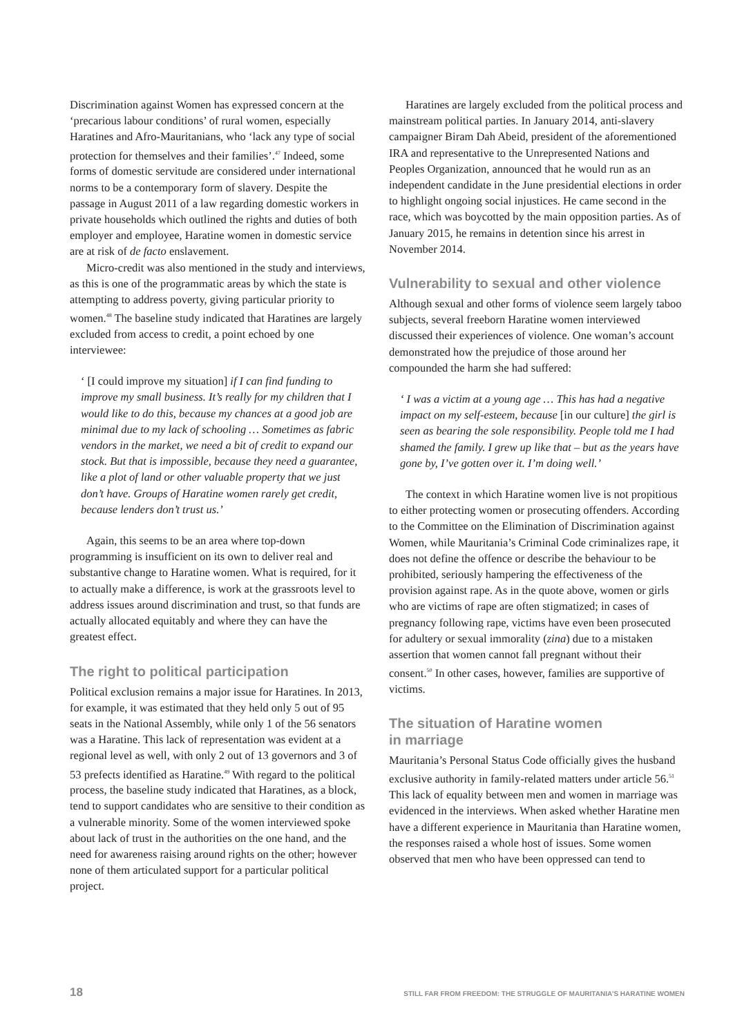Discrimination against Women has expressed concern at the ‘precarious labour conditions’ of rural women, especially Haratines and Afro-Mauritanians, who ‘lack any type of social protection for themselves and their families’.<sup>47</sup> Indeed, some forms of domestic servitude are considered under international norms to be a contemporary form of slavery. Despite the passage in August 2011 of a law regarding domestic workers in private households which outlined the rights and duties of both employer and employee, Haratine women in domestic service are at risk of de facto enslavement.
Micro-credit was also mentioned in the study and interviews, as this is one of the programmatic areas by which the state is attempting to address poverty, giving particular priority to women.<sup>48</sup> The baseline study indicated that Haratines are largely excluded from access to credit, a point echoed by one interviewee:
‘ [I could improve my situation] if I can find funding to improve my small business. It’s really for my children that I would like to do this, because my chances at a good job are minimal due to my lack of schooling … Sometimes as fabric vendors in the market, we need a bit of credit to expand our stock. But that is impossible, because they need a guarantee, like a plot of land or other valuable property that we just don’t have. Groups of Haratine women rarely get credit, because lenders don’t trust us.’
Again, this seems to be an area where top-down programming is insufficient on its own to deliver real and substantive change to Haratine women. What is required, for it to actually make a difference, is work at the grassroots level to address issues around discrimination and trust, so that funds are actually allocated equitably and where they can have the greatest effect.
The right to political participation
Political exclusion remains a major issue for Haratines. In 2013, for example, it was estimated that they held only 5 out of 95 seats in the National Assembly, while only 1 of the 56 senators was a Haratine. This lack of representation was evident at a regional level as well, with only 2 out of 13 governors and 3 of 53 prefects identified as Haratine.<sup>49</sup> With regard to the political process, the baseline study indicated that Haratines, as a block, tend to support candidates who are sensitive to their condition as a vulnerable minority. Some of the women interviewed spoke about lack of trust in the authorities on the one hand, and the need for awareness raising around rights on the other; however none of them articulated support for a particular political project.
Haratines are largely excluded from the political process and mainstream political parties. In January 2014, anti-slavery campaigner Biram Dah Abeid, president of the aforementioned IRA and representative to the Unrepresented Nations and Peoples Organization, announced that he would run as an independent candidate in the June presidential elections in order to highlight ongoing social injustices. He came second in the race, which was boycotted by the main opposition parties. As of January 2015, he remains in detention since his arrest in November 2014.
Vulnerability to sexual and other violence
Although sexual and other forms of violence seem largely taboo subjects, several freeborn Haratine women interviewed discussed their experiences of violence. One woman’s account demonstrated how the prejudice of those around her compounded the harm she had suffered:
‘ I was a victim at a young age … This has had a negative impact on my self-esteem, because [in our culture] the girl is seen as bearing the sole responsibility. People told me I had shamed the family. I grew up like that – but as the years have gone by, I’ve gotten over it. I’m doing well.’
The context in which Haratine women live is not propitious to either protecting women or prosecuting offenders. According to the Committee on the Elimination of Discrimination against Women, while Mauritania’s Criminal Code criminalizes rape, it does not define the offence or describe the behaviour to be prohibited, seriously hampering the effectiveness of the provision against rape. As in the quote above, women or girls who are victims of rape are often stigmatized; in cases of pregnancy following rape, victims have even been prosecuted for adultery or sexual immorality (zina) due to a mistaken assertion that women cannot fall pregnant without their consent.<sup>50</sup> In other cases, however, families are supportive of victims.
The situation of Haratine women
in marriage
Mauritania’s Personal Status Code officially gives the husband exclusive authority in family-related matters under article 56.<sup>51</sup> This lack of equality between men and women in marriage was evidenced in the interviews. When asked whether Haratine men have a different experience in Mauritania than Haratine women, the responses raised a whole host of issues. Some women observed that men who have been oppressed can tend to
18 STILL FAR FROM FREEDOM: THE STRUGGLE OF MAURITANIA’S HARATINE WOMEN